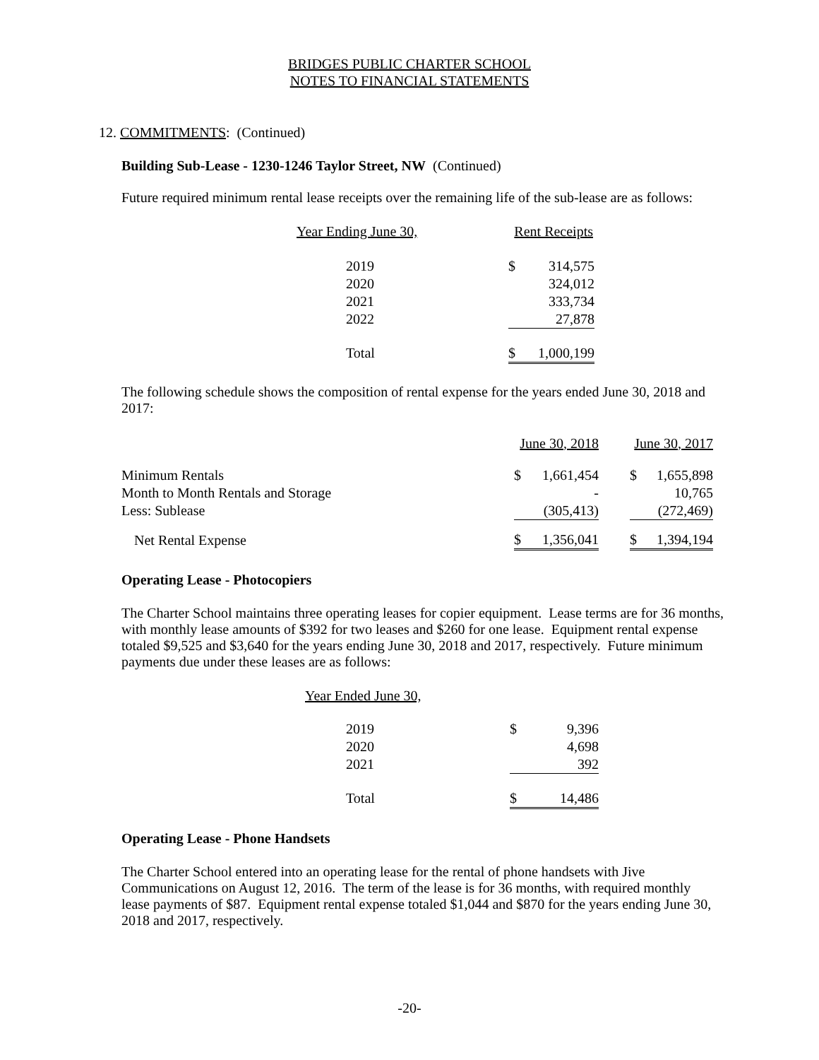BRIDGES PUBLIC CHARTER SCHOOL
NOTES TO FINANCIAL STATEMENTS
12. COMMITMENTS: (Continued)
Building Sub-Lease - 1230-1246 Taylor Street, NW (Continued)
Future required minimum rental lease receipts over the remaining life of the sub-lease are as follows:
| Year Ending June 30, | Rent Receipts | |
| 2019 | $ | 314,575 |
| 2020 | | 324,012 |
| 2021 | | 333,734 |
| 2022 | | 27,878 |
| Total | $ | 1,000,199 |
The following schedule shows the composition of rental expense for the years ended June 30, 2018 and 2017:
| | June 30, 2018 | | | June 30, 2017 | |
| Minimum Rentals | $ | 1,661,454 | | $ | 1,655,898 |
| Month to Month Rentals and Storage | | - | | | 10,765 |
| Less: Sublease | | (305,413) | | | (272,469) |
| Net Rental Expense | $ | 1,356,041 | | $ | 1,394,194 |
Operating Lease - Photocopiers
The Charter School maintains three operating leases for copier equipment. Lease terms are for 36 months, with monthly lease amounts of $392 for two leases and $260 for one lease. Equipment rental expense totaled $9,525 and $3,640 for the years ending June 30, 2018 and 2017, respectively. Future minimum payments due under these leases are as follows:
| Year Ended June 30, | | |
| 2019 | $ | 9,396 |
| 2020 | | 4,698 |
| 2021 | | 392 |
| Total | $ | 14,486 |
Operating Lease - Phone Handsets
The Charter School entered into an operating lease for the rental of phone handsets with Jive Communications on August 12, 2016. The term of the lease is for 36 months, with required monthly lease payments of $87. Equipment rental expense totaled $1,044 and $870 for the years ending June 30, 2018 and 2017, respectively.
-20-